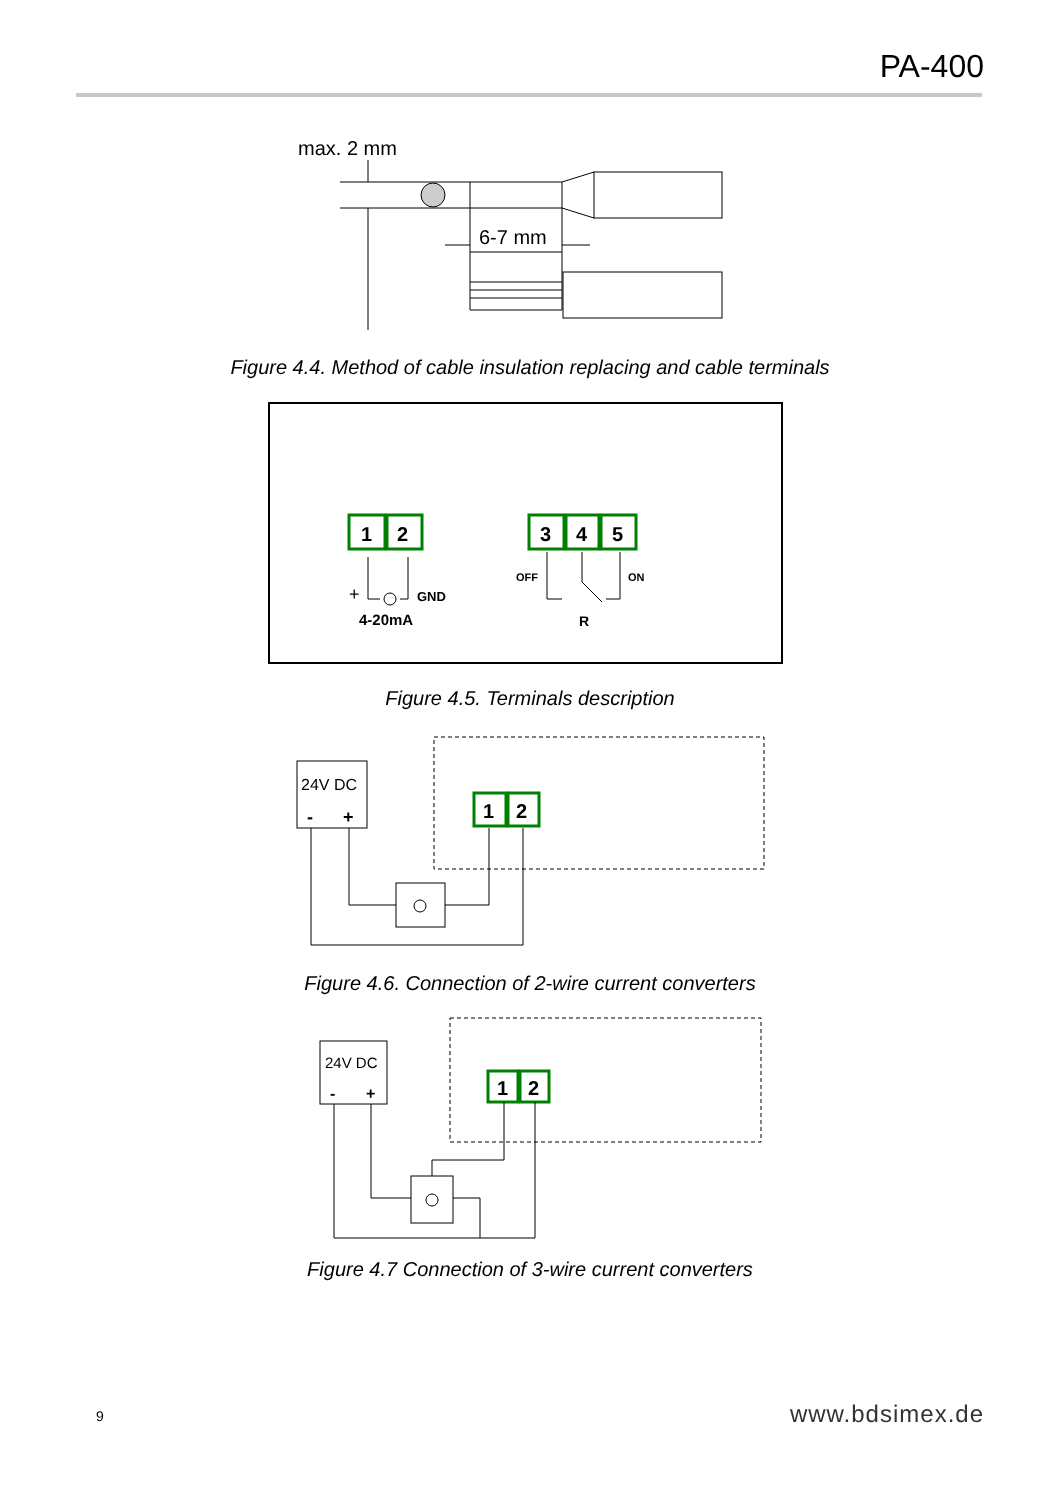PA-400
max. 2 mm
6-7 mm
Figure 4.4. Method of cable insulation replacing and cable terminals
1
2
3
4
5
+
GND
4-20mA
OFF
ON
R
Figure 4.5. Terminals description
24V DC
-
+
1
2
Figure 4.6. Connection of 2-wire current converters
24V DC
-
+
1
2
Figure 4.7 Connection of 3-wire current converters
9 www.bdsimex.de